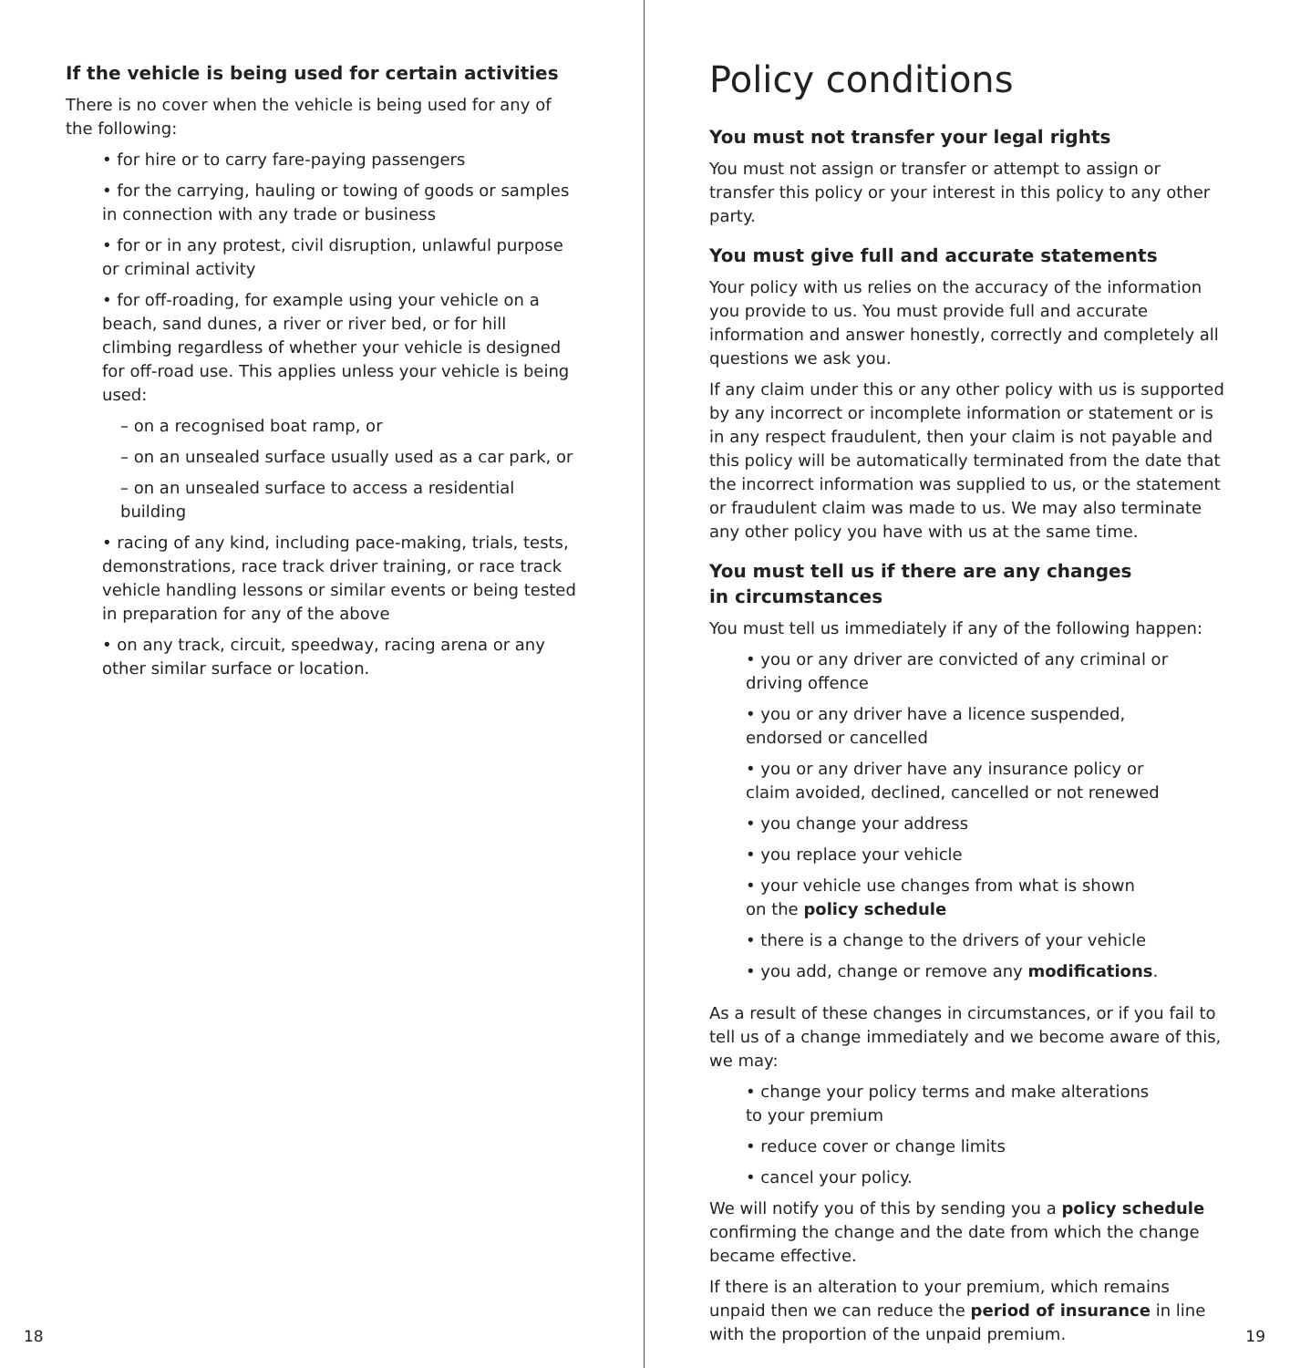If the vehicle is being used for certain activities
There is no cover when the vehicle is being used for any of
the following:
• for hire or to carry fare-paying passengers
• for the carrying, hauling or towing of goods or samples in connection with any trade or business
• for or in any protest, civil disruption, unlawful purpose or criminal activity
• for off-roading, for example using your vehicle on a beach, sand dunes, a river or river bed, or for hill climbing regardless of whether your vehicle is designed for off-road use. This applies unless your vehicle is being used:
– on a recognised boat ramp, or
– on an unsealed surface usually used as a car park, or
– on an unsealed surface to access a residential building
• racing of any kind, including pace-making, trials, tests, demonstrations, race track driver training, or race track vehicle handling lessons or similar events or being tested in preparation for any of the above
• on any track, circuit, speedway, racing arena or any other similar surface or location.
18
Policy conditions
You must not transfer your legal rights
You must not assign or transfer or attempt to assign or transfer this policy or your interest in this policy to any other party.
You must give full and accurate statements
Your policy with us relies on the accuracy of the information you provide to us. You must provide full and accurate information and answer honestly, correctly and completely all questions we ask you.
If any claim under this or any other policy with us is supported by any incorrect or incomplete information or statement or is in any respect fraudulent, then your claim is not payable and this policy will be automatically terminated from the date that the incorrect information was supplied to us, or the statement or fraudulent claim was made to us. We may also terminate any other policy you have with us at the same time.
You must tell us if there are any changes
in circumstances
You must tell us immediately if any of the following happen:
• you or any driver are convicted of any criminal or
driving offence
• you or any driver have a licence suspended,
endorsed or cancelled
• you or any driver have any insurance policy or
claim avoided, declined, cancelled or not renewed
• you change your address
• you replace your vehicle
• your vehicle use changes from what is shown
on the policy schedule
• there is a change to the drivers of your vehicle
• you add, change or remove any modifications.
As a result of these changes in circumstances, or if you fail to tell us of a change immediately and we become aware of this, we may:
• change your policy terms and make alterations
to your premium
• reduce cover or change limits
• cancel your policy.
We will notify you of this by sending you a policy schedule confirming the change and the date from which the change became effective.
If there is an alteration to your premium, which remains unpaid then we can reduce the period of insurance in line with the proportion of the unpaid premium.
19